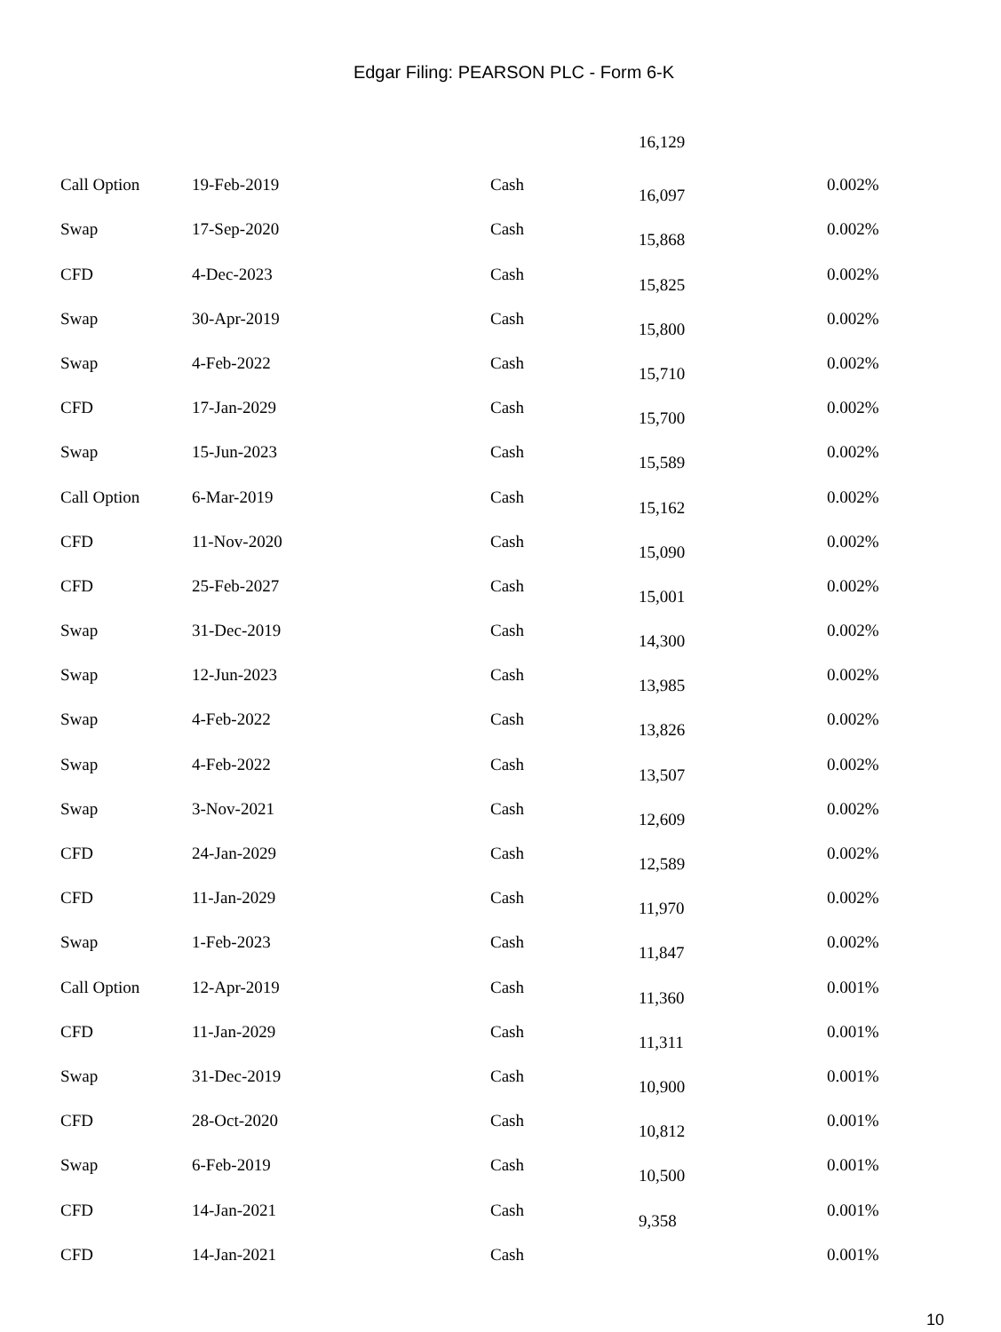Edgar Filing: PEARSON PLC - Form 6-K
| | | | 16,129 | |
| Call Option | 19-Feb-2019 | Cash | 16,097 | 0.002% |
| Swap | 17-Sep-2020 | Cash | 15,868 | 0.002% |
| CFD | 4-Dec-2023 | Cash | 15,825 | 0.002% |
| Swap | 30-Apr-2019 | Cash | 15,800 | 0.002% |
| Swap | 4-Feb-2022 | Cash | 15,710 | 0.002% |
| CFD | 17-Jan-2029 | Cash | 15,700 | 0.002% |
| Swap | 15-Jun-2023 | Cash | 15,589 | 0.002% |
| Call Option | 6-Mar-2019 | Cash | 15,162 | 0.002% |
| CFD | 11-Nov-2020 | Cash | 15,090 | 0.002% |
| CFD | 25-Feb-2027 | Cash | 15,001 | 0.002% |
| Swap | 31-Dec-2019 | Cash | 14,300 | 0.002% |
| Swap | 12-Jun-2023 | Cash | 13,985 | 0.002% |
| Swap | 4-Feb-2022 | Cash | 13,826 | 0.002% |
| Swap | 4-Feb-2022 | Cash | 13,507 | 0.002% |
| Swap | 3-Nov-2021 | Cash | 12,609 | 0.002% |
| CFD | 24-Jan-2029 | Cash | 12,589 | 0.002% |
| CFD | 11-Jan-2029 | Cash | 11,970 | 0.002% |
| Swap | 1-Feb-2023 | Cash | 11,847 | 0.002% |
| Call Option | 12-Apr-2019 | Cash | 11,360 | 0.001% |
| CFD | 11-Jan-2029 | Cash | 11,311 | 0.001% |
| Swap | 31-Dec-2019 | Cash | 10,900 | 0.001% |
| CFD | 28-Oct-2020 | Cash | 10,812 | 0.001% |
| Swap | 6-Feb-2019 | Cash | 10,500 | 0.001% |
| CFD | 14-Jan-2021 | Cash | 9,358 | 0.001% |
| CFD | 14-Jan-2021 | Cash | | 0.001% |
10